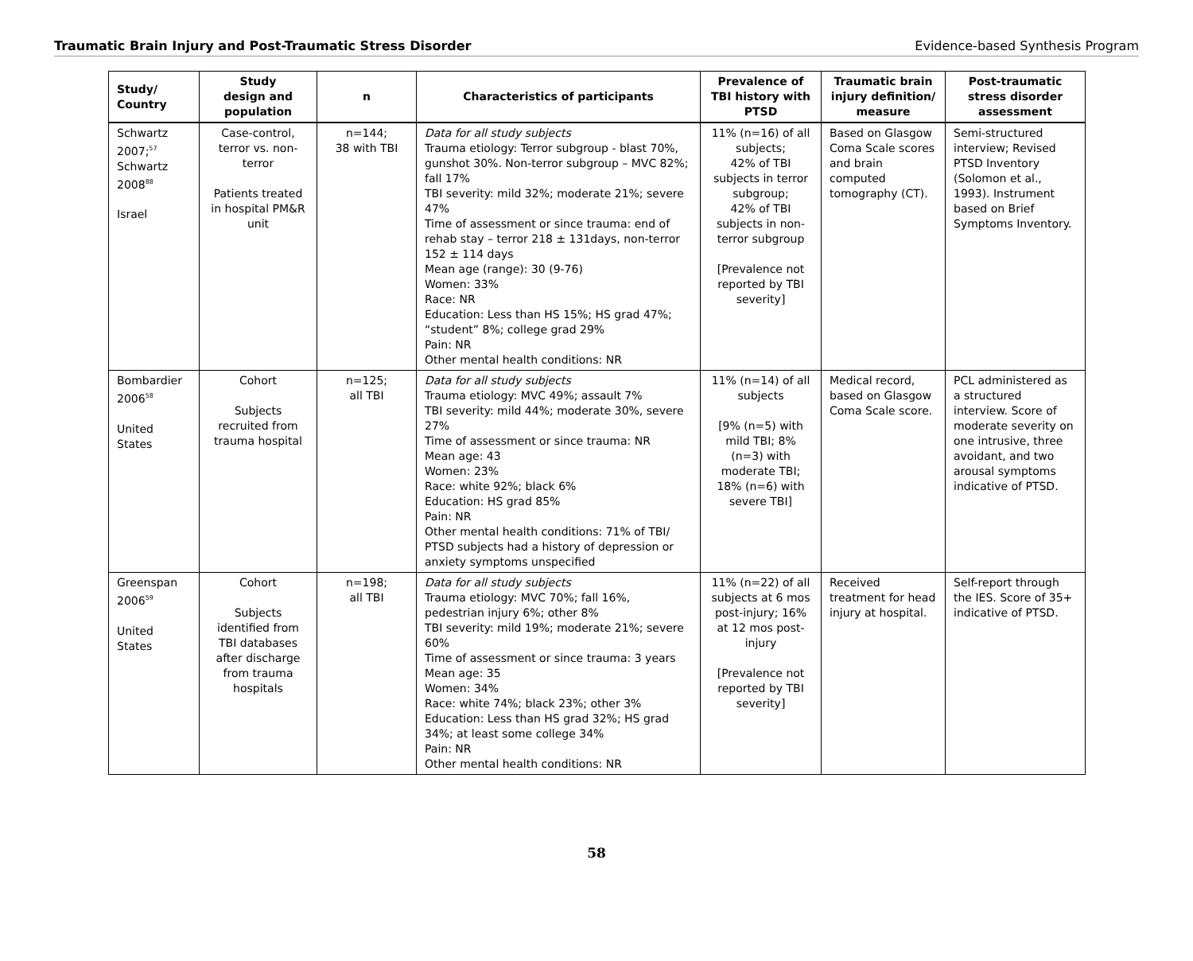Traumatic Brain Injury and Post-Traumatic Stress Disorder Evidence-based Synthesis Program
| Study/ Country | Study design and population | n | Characteristics of participants | Prevalence of TBI history with PTSD | Traumatic brain injury definition/ measure | Post-traumatic stress disorder assessment |
| --- | --- | --- | --- | --- | --- | --- |
| Schwartz 2007;<sup>57</sup> Schwartz 2008<sup>88</sup> Israel | Case-control, terror vs. non-terror Patients treated in hospital PM&R unit | n=144; 38 with TBI | Data for all study subjects Trauma etiology: Terror subgroup - blast 70%, gunshot 30%. Non-terror subgroup – MVC 82%; fall 17% TBI severity: mild 32%; moderate 21%; severe 47% Time of assessment or since trauma: end of rehab stay – terror 218 ± 131days, non-terror 152 ± 114 days Mean age (range): 30 (9-76) Women: 33% Race: NR Education: Less than HS 15%; HS grad 47%; “student” 8%; college grad 29% Pain: NR Other mental health conditions: NR | 11% (n=16) of all subjects; 42% of TBI subjects in terror subgroup; 42% of TBI subjects in non-terror subgroup [Prevalence not reported by TBI severity] | Based on Glasgow Coma Scale scores and brain computed tomography (CT). | Semi-structured interview; Revised PTSD Inventory (Solomon et al., 1993). Instrument based on Brief Symptoms Inventory. |
| Bombardier 2006<sup>58</sup> United States | Cohort Subjects recruited from trauma hospital | n=125; all TBI | Data for all study subjects Trauma etiology: MVC 49%; assault 7% TBI severity: mild 44%; moderate 30%, severe 27% Time of assessment or since trauma: NR Mean age: 43 Women: 23% Race: white 92%; black 6% Education: HS grad 85% Pain: NR Other mental health conditions: 71% of TBI/ PTSD subjects had a history of depression or anxiety symptoms unspecified | 11% (n=14) of all subjects [9% (n=5) with mild TBI; 8% (n=3) with moderate TBI; 18% (n=6) with severe TBI] | Medical record, based on Glasgow Coma Scale score. | PCL administered as a structured interview. Score of moderate severity on one intrusive, three avoidant, and two arousal symptoms indicative of PTSD. |
| Greenspan 2006<sup>59</sup> United States | Cohort Subjects identified from TBI databases after discharge from trauma hospitals | n=198; all TBI | Data for all study subjects Trauma etiology: MVC 70%; fall 16%, pedestrian injury 6%; other 8% TBI severity: mild 19%; moderate 21%; severe 60% Time of assessment or since trauma: 3 years Mean age: 35 Women: 34% Race: white 74%; black 23%; other 3% Education: Less than HS grad 32%; HS grad 34%; at least some college 34% Pain: NR Other mental health conditions: NR | 11% (n=22) of all subjects at 6 mos post-injury; 16% at 12 mos post-injury [Prevalence not reported by TBI severity] | Received treatment for head injury at hospital. | Self-report through the IES. Score of 35+ indicative of PTSD. |
58